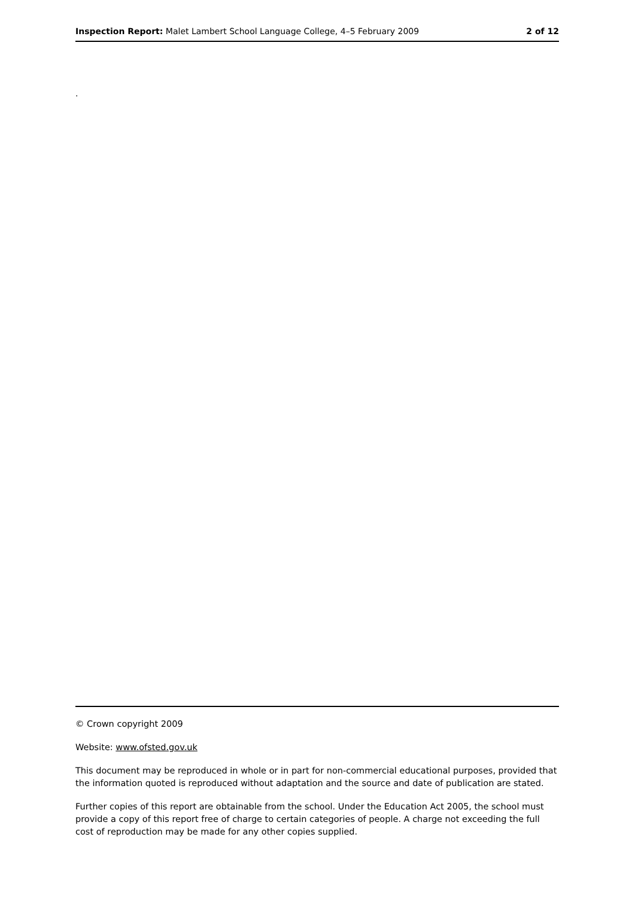Inspection Report: Malet Lambert School Language College, 4–5 February 2009 2 of 12
.
© Crown copyright 2009
Website: www.ofsted.gov.uk
This document may be reproduced in whole or in part for non-commercial educational purposes, provided that the information quoted is reproduced without adaptation and the source and date of publication are stated.
Further copies of this report are obtainable from the school. Under the Education Act 2005, the school must provide a copy of this report free of charge to certain categories of people. A charge not exceeding the full cost of reproduction may be made for any other copies supplied.